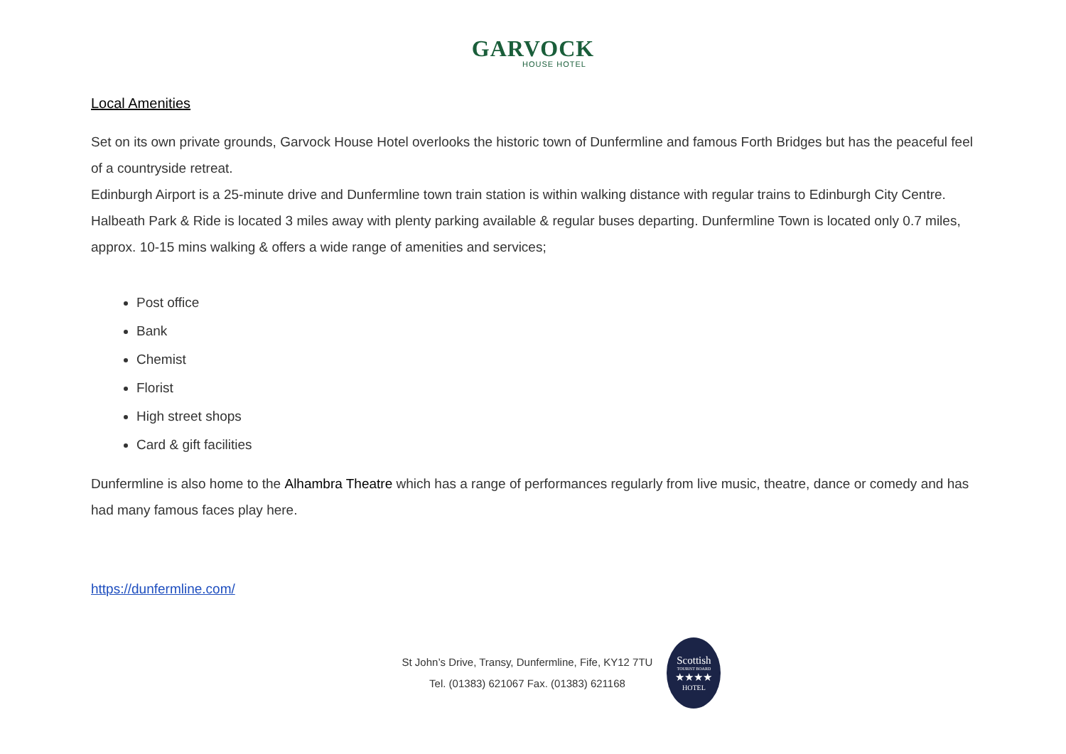GARVOCK
HOUSE HOTEL
Local Amenities
Set on its own private grounds, Garvock House Hotel overlooks the historic town of Dunfermline and famous Forth Bridges but has the peaceful feel of a countryside retreat.
Edinburgh Airport is a 25-minute drive and Dunfermline town train station is within walking distance with regular trains to Edinburgh City Centre. Halbeath Park & Ride is located 3 miles away with plenty parking available & regular buses departing. Dunfermline Town is located only 0.7 miles, approx. 10-15 mins walking & offers a wide range of amenities and services;
Post office
Bank
Chemist
Florist
High street shops
Card & gift facilities
Dunfermline is also home to the Alhambra Theatre which has a range of performances regularly from live music, theatre, dance or comedy and has had many famous faces play here.
https://dunfermline.com/
St John’s Drive, Transy, Dunfermline, Fife, KY12 7TU
Tel. (01383) 621067 Fax. (01383) 621168
Scottish
TOURIST BOARD
★★★★
HOTEL